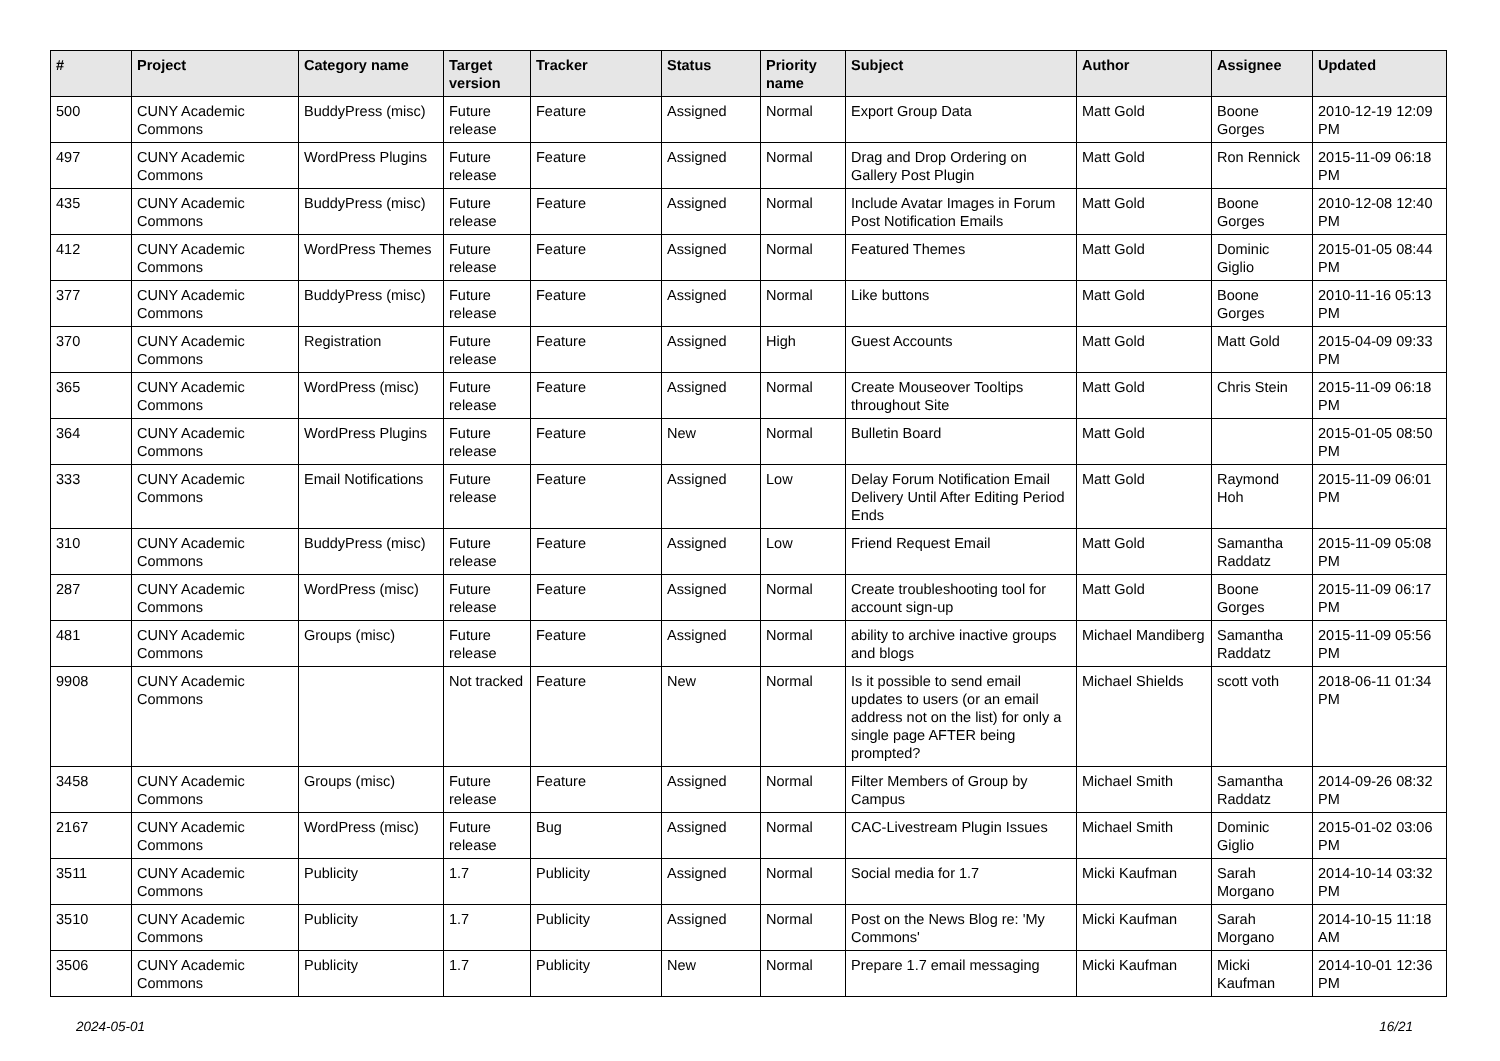| # | Project | Category name | Target version | Tracker | Status | Priority name | Subject | Author | Assignee | Updated |
| --- | --- | --- | --- | --- | --- | --- | --- | --- | --- | --- |
| 500 | CUNY Academic Commons | BuddyPress (misc) | Future release | Feature | Assigned | Normal | Export Group Data | Matt Gold | Boone Gorges | 2010-12-19 12:09 PM |
| 497 | CUNY Academic Commons | WordPress Plugins | Future release | Feature | Assigned | Normal | Drag and Drop Ordering on Gallery Post Plugin | Matt Gold | Ron Rennick | 2015-11-09 06:18 PM |
| 435 | CUNY Academic Commons | BuddyPress (misc) | Future release | Feature | Assigned | Normal | Include Avatar Images in Forum Post Notification Emails | Matt Gold | Boone Gorges | 2010-12-08 12:40 PM |
| 412 | CUNY Academic Commons | WordPress Themes | Future release | Feature | Assigned | Normal | Featured Themes | Matt Gold | Dominic Giglio | 2015-01-05 08:44 PM |
| 377 | CUNY Academic Commons | BuddyPress (misc) | Future release | Feature | Assigned | Normal | Like buttons | Matt Gold | Boone Gorges | 2010-11-16 05:13 PM |
| 370 | CUNY Academic Commons | Registration | Future release | Feature | Assigned | High | Guest Accounts | Matt Gold | Matt Gold | 2015-04-09 09:33 PM |
| 365 | CUNY Academic Commons | WordPress (misc) | Future release | Feature | Assigned | Normal | Create Mouseover Tooltips throughout Site | Matt Gold | Chris Stein | 2015-11-09 06:18 PM |
| 364 | CUNY Academic Commons | WordPress Plugins | Future release | Feature | New | Normal | Bulletin Board | Matt Gold | | 2015-01-05 08:50 PM |
| 333 | CUNY Academic Commons | Email Notifications | Future release | Feature | Assigned | Low | Delay Forum Notification Email Delivery Until After Editing Period Ends | Matt Gold | Raymond Hoh | 2015-11-09 06:01 PM |
| 310 | CUNY Academic Commons | BuddyPress (misc) | Future release | Feature | Assigned | Low | Friend Request Email | Matt Gold | Samantha Raddatz | 2015-11-09 05:08 PM |
| 287 | CUNY Academic Commons | WordPress (misc) | Future release | Feature | Assigned | Normal | Create troubleshooting tool for account sign-up | Matt Gold | Boone Gorges | 2015-11-09 06:17 PM |
| 481 | CUNY Academic Commons | Groups (misc) | Future release | Feature | Assigned | Normal | ability to archive inactive groups and blogs | Michael Mandiberg | Samantha Raddatz | 2015-11-09 05:56 PM |
| 9908 | CUNY Academic Commons | | Not tracked | Feature | New | Normal | Is it possible to send email updates to users (or an email address not on the list) for only a single page AFTER being prompted? | Michael Shields | scott voth | 2018-06-11 01:34 PM |
| 3458 | CUNY Academic Commons | Groups (misc) | Future release | Feature | Assigned | Normal | Filter Members of Group by Campus | Michael Smith | Samantha Raddatz | 2014-09-26 08:32 PM |
| 2167 | CUNY Academic Commons | WordPress (misc) | Future release | Bug | Assigned | Normal | CAC-Livestream Plugin Issues | Michael Smith | Dominic Giglio | 2015-01-02 03:06 PM |
| 3511 | CUNY Academic Commons | Publicity | 1.7 | Publicity | Assigned | Normal | Social media for 1.7 | Micki Kaufman | Sarah Morgano | 2014-10-14 03:32 PM |
| 3510 | CUNY Academic Commons | Publicity | 1.7 | Publicity | Assigned | Normal | Post on the News Blog re: 'My Commons' | Micki Kaufman | Sarah Morgano | 2014-10-15 11:18 AM |
| 3506 | CUNY Academic Commons | Publicity | 1.7 | Publicity | New | Normal | Prepare 1.7 email messaging | Micki Kaufman | Micki Kaufman | 2014-10-01 12:36 PM |
2024-05-01 16/21